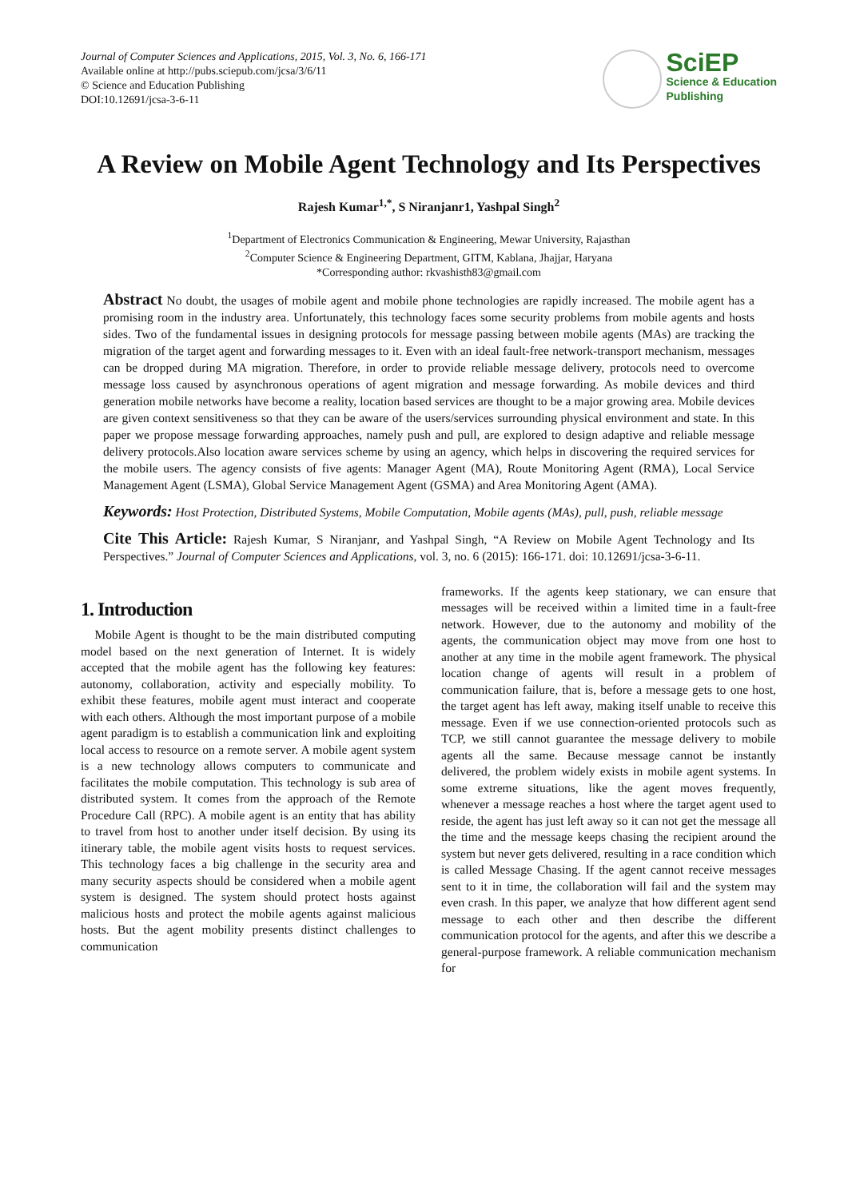Journal of Computer Sciences and Applications, 2015, Vol. 3, No. 6, 166-171
Available online at http://pubs.sciepub.com/jcsa/3/6/11
© Science and Education Publishing
DOI:10.12691/jcsa-3-6-11
SciEP
Science & Education
Publishing
A Review on Mobile Agent Technology and Its Perspectives
Rajesh Kumar<sup>1,*</sup>, S Niranjanr1, Yashpal Singh<sup>2</sup>
<sup>1</sup> Department of Electronics Communication & Engineering, Mewar University, Rajasthan
<sup>2</sup> Computer Science & Engineering Department, GITM, Kablana, Jhajjar, Haryana
*Corresponding author: rkvashisth83@gmail.com
Abstract No doubt, the usages of mobile agent and mobile phone technologies are rapidly increased. The mobile agent has a promising room in the industry area. Unfortunately, this technology faces some security problems from mobile agents and hosts sides. Two of the fundamental issues in designing protocols for message passing between mobile agents (MAs) are tracking the migration of the target agent and forwarding messages to it. Even with an ideal fault-free network-transport mechanism, messages can be dropped during MA migration. Therefore, in order to provide reliable message delivery, protocols need to overcome message loss caused by asynchronous operations of agent migration and message forwarding. As mobile devices and third generation mobile networks have become a reality, location based services are thought to be a major growing area. Mobile devices are given context sensitiveness so that they can be aware of the users/services surrounding physical environment and state. In this paper we propose message forwarding approaches, namely push and pull, are explored to design adaptive and reliable message delivery protocols.Also location aware services scheme by using an agency, which helps in discovering the required services for the mobile users. The agency consists of five agents: Manager Agent (MA), Route Monitoring Agent (RMA), Local Service Management Agent (LSMA), Global Service Management Agent (GSMA) and Area Monitoring Agent (AMA).
Keywords: Host Protection, Distributed Systems, Mobile Computation, Mobile agents (MAs), pull, push, reliable message
Cite This Article: Rajesh Kumar, S Niranjanr, and Yashpal Singh, “A Review on Mobile Agent Technology and Its Perspectives.” Journal of Computer Sciences and Applications, vol. 3, no. 6 (2015): 166-171. doi: 10.12691/jcsa-3-6-11.
1. Introduction
Mobile Agent is thought to be the main distributed computing model based on the next generation of Internet. It is widely accepted that the mobile agent has the following key features: autonomy, collaboration, activity and especially mobility. To exhibit these features, mobile agent must interact and cooperate with each others. Although the most important purpose of a mobile agent paradigm is to establish a communication link and exploiting local access to resource on a remote server. A mobile agent system is a new technology allows computers to communicate and facilitates the mobile computation. This technology is sub area of distributed system. It comes from the approach of the Remote Procedure Call (RPC). A mobile agent is an entity that has ability to travel from host to another under itself decision. By using its itinerary table, the mobile agent visits hosts to request services. This technology faces a big challenge in the security area and many security aspects should be considered when a mobile agent system is designed. The system should protect hosts against malicious hosts and protect the mobile agents against malicious hosts. But the agent mobility presents distinct challenges to communication
frameworks. If the agents keep stationary, we can ensure that messages will be received within a limited time in a fault-free network. However, due to the autonomy and mobility of the agents, the communication object may move from one host to another at any time in the mobile agent framework. The physical location change of agents will result in a problem of communication failure, that is, before a message gets to one host, the target agent has left away, making itself unable to receive this message. Even if we use connection-oriented protocols such as TCP, we still cannot guarantee the message delivery to mobile agents all the same. Because message cannot be instantly delivered, the problem widely exists in mobile agent systems. In some extreme situations, like the agent moves frequently, whenever a message reaches a host where the target agent used to reside, the agent has just left away so it can not get the message all the time and the message keeps chasing the recipient around the system but never gets delivered, resulting in a race condition which is called Message Chasing. If the agent cannot receive messages sent to it in time, the collaboration will fail and the system may even crash. In this paper, we analyze that how different agent send message to each other and then describe the different communication protocol for the agents, and after this we describe a general-purpose framework. A reliable communication mechanism for